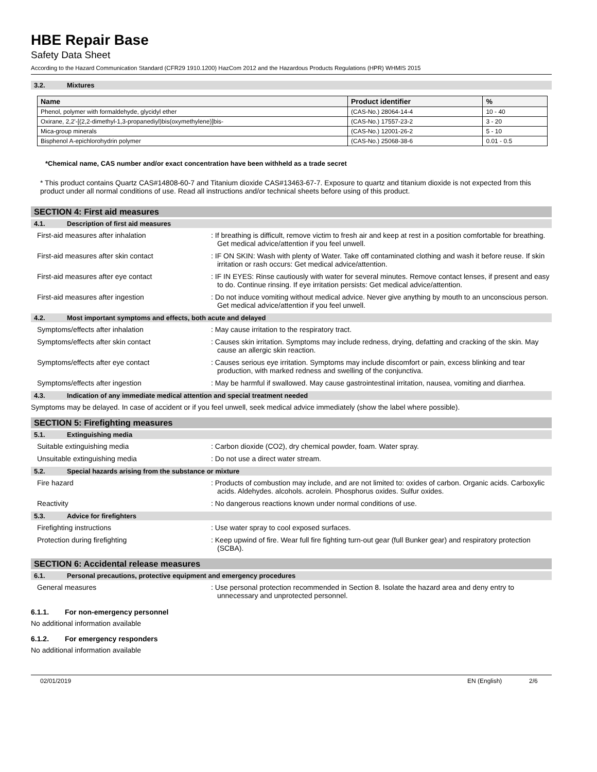HBE Repair Base
Safety Data Sheet
According to the Hazard Communication Standard (CFR29 1910.1200) HazCom 2012 and the Hazardous Products Regulations (HPR) WHMIS 2015
3.2. Mixtures
| Name | Product identifier | % |
| --- | --- | --- |
| Phenol, polymer with formaldehyde, glycidyl ether | (CAS-No.) 28064-14-4 | 10 - 40 |
| Oxirane, 2,2'-[(2,2-dimethyl-1,3-propanediyl)bis(oxymethylene)]bis- | (CAS-No.) 17557-23-2 | 3 - 20 |
| Mica-group minerals | (CAS-No.) 12001-26-2 | 5 - 10 |
| Bisphenol A-epichlorohydrin polymer | (CAS-No.) 25068-38-6 | 0.01 - 0.5 |
*Chemical name, CAS number and/or exact concentration have been withheld as a trade secret
* This product contains Quartz CAS#14808-60-7 and Titanium dioxide CAS#13463-67-7. Exposure to quartz and titanium dioxide is not expected from this product under all normal conditions of use. Read all instructions and/or technical sheets before using of this product.
SECTION 4: First aid measures
4.1. Description of first aid measures
First-aid measures after inhalation : If breathing is difficult, remove victim to fresh air and keep at rest in a position comfortable for breathing. Get medical advice/attention if you feel unwell.
First-aid measures after skin contact : IF ON SKIN: Wash with plenty of Water. Take off contaminated clothing and wash it before reuse. If skin irritation or rash occurs: Get medical advice/attention.
First-aid measures after eye contact : IF IN EYES: Rinse cautiously with water for several minutes. Remove contact lenses, if present and easy to do. Continue rinsing. If eye irritation persists: Get medical advice/attention.
First-aid measures after ingestion : Do not induce vomiting without medical advice. Never give anything by mouth to an unconscious person. Get medical advice/attention if you feel unwell.
4.2. Most important symptoms and effects, both acute and delayed
Symptoms/effects after inhalation : May cause irritation to the respiratory tract.
Symptoms/effects after skin contact : Causes skin irritation. Symptoms may include redness, drying, defatting and cracking of the skin. May cause an allergic skin reaction.
Symptoms/effects after eye contact : Causes serious eye irritation. Symptoms may include discomfort or pain, excess blinking and tear production, with marked redness and swelling of the conjunctiva.
Symptoms/effects after ingestion : May be harmful if swallowed. May cause gastrointestinal irritation, nausea, vomiting and diarrhea.
4.3. Indication of any immediate medical attention and special treatment needed
Symptoms may be delayed. In case of accident or if you feel unwell, seek medical advice immediately (show the label where possible).
SECTION 5: Firefighting measures
5.1. Extinguishing media
Suitable extinguishing media : Carbon dioxide (CO2), dry chemical powder, foam. Water spray.
Unsuitable extinguishing media : Do not use a direct water stream.
5.2. Special hazards arising from the substance or mixture
Fire hazard : Products of combustion may include, and are not limited to: oxides of carbon. Organic acids. Carboxylic acids. Aldehydes. alcohols. acrolein. Phosphorus oxides. Sulfur oxides.
Reactivity : No dangerous reactions known under normal conditions of use.
5.3. Advice for firefighters
Firefighting instructions : Use water spray to cool exposed surfaces.
Protection during firefighting : Keep upwind of fire. Wear full fire fighting turn-out gear (full Bunker gear) and respiratory protection (SCBA).
SECTION 6: Accidental release measures
6.1. Personal precautions, protective equipment and emergency procedures
General measures : Use personal protection recommended in Section 8. Isolate the hazard area and deny entry to unnecessary and unprotected personnel.
6.1.1. For non-emergency personnel
No additional information available
6.1.2. For emergency responders
No additional information available
02/01/2019 EN (English) 2/6